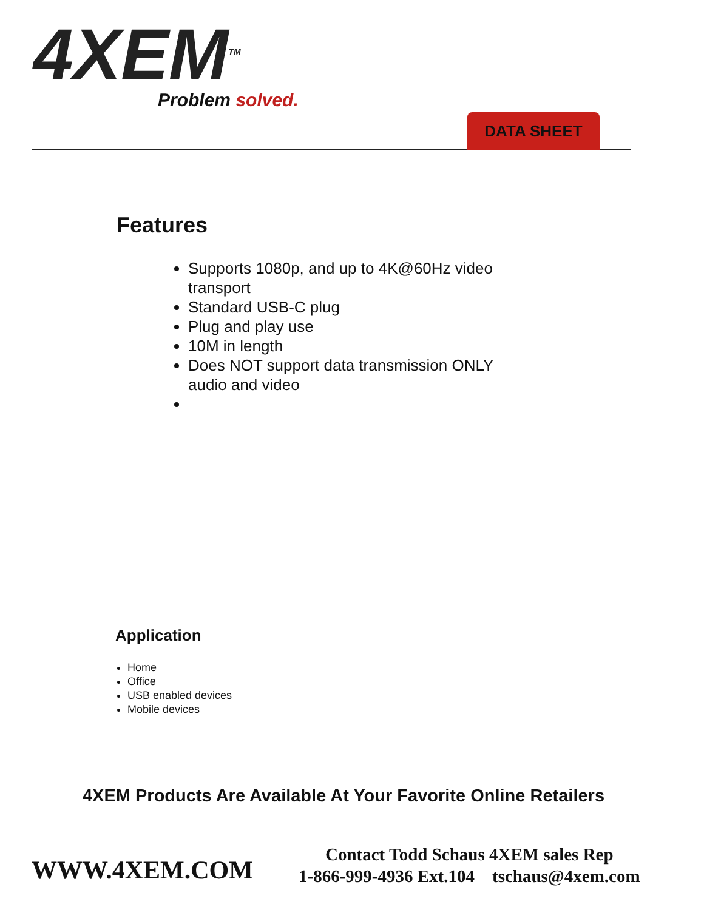4XEM<sup>TM</sup>
Problem solved.
DATA SHEET
Features
Supports 1080p, and up to 4K@60Hz video transport
Standard USB-C plug
Plug and play use
10M in length
Does NOT support data transmission ONLY audio and video
Application
Home
Office
USB enabled devices
Mobile devices
4XEM Products Are Available At Your Favorite Online Retailers
WWW.4XEM.COM
Contact Todd Schaus 4XEM sales Rep
1-866-999-4936 Ext.104 tschaus@4xem.com